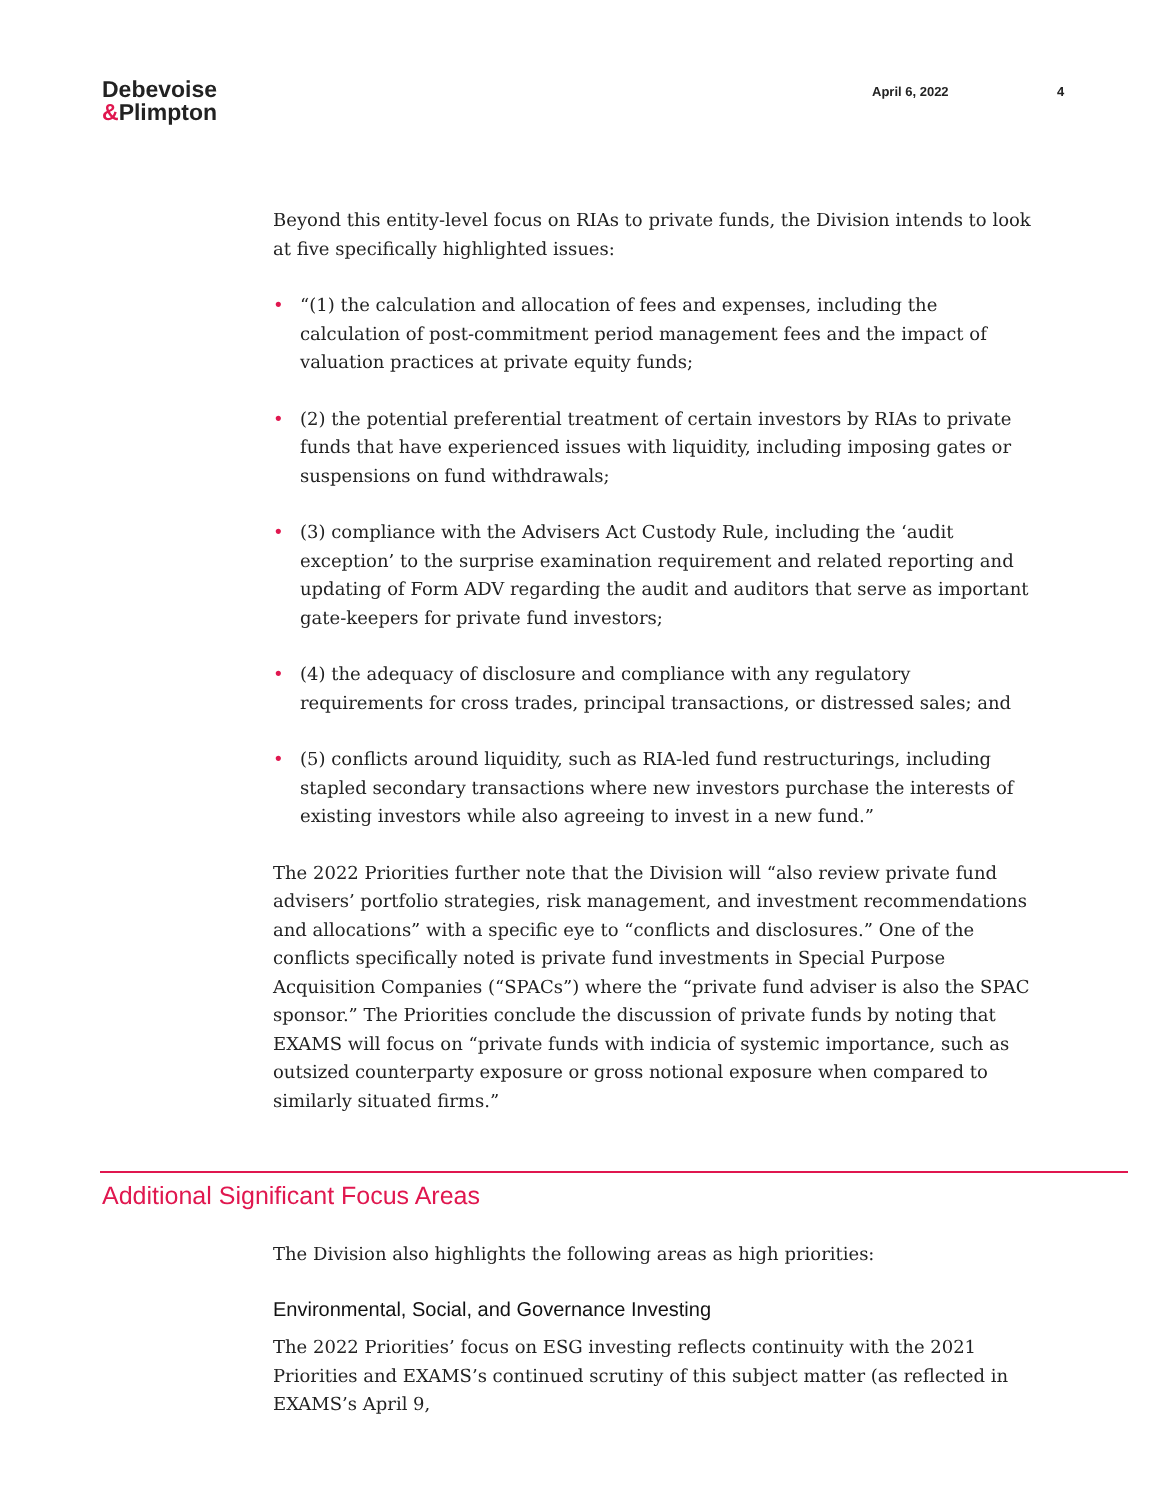Debevoise
&Plimpton
April 6, 2022 4
Beyond this entity-level focus on RIAs to private funds, the Division intends to look at five specifically highlighted issues:
• “(1) the calculation and allocation of fees and expenses, including the calculation of post-commitment period management fees and the impact of valuation practices at private equity funds;
• (2) the potential preferential treatment of certain investors by RIAs to private funds that have experienced issues with liquidity, including imposing gates or suspensions on fund withdrawals;
• (3) compliance with the Advisers Act Custody Rule, including the ‘audit exception’ to the surprise examination requirement and related reporting and updating of Form ADV regarding the audit and auditors that serve as important gate-keepers for private fund investors;
• (4) the adequacy of disclosure and compliance with any regulatory requirements for cross trades, principal transactions, or distressed sales; and
• (5) conflicts around liquidity, such as RIA-led fund restructurings, including stapled secondary transactions where new investors purchase the interests of existing investors while also agreeing to invest in a new fund.”
The 2022 Priorities further note that the Division will “also review private fund advisers’ portfolio strategies, risk management, and investment recommendations and allocations” with a specific eye to “conflicts and disclosures.” One of the conflicts specifically noted is private fund investments in Special Purpose Acquisition Companies (“SPACs”) where the “private fund adviser is also the SPAC sponsor.” The Priorities conclude the discussion of private funds by noting that EXAMS will focus on “private funds with indicia of systemic importance, such as outsized counterparty exposure or gross notional exposure when compared to similarly situated firms.”
Additional Significant Focus Areas
The Division also highlights the following areas as high priorities:
Environmental, Social, and Governance Investing
The 2022 Priorities’ focus on ESG investing reflects continuity with the 2021 Priorities and EXAMS’s continued scrutiny of this subject matter (as reflected in EXAMS’s April 9,